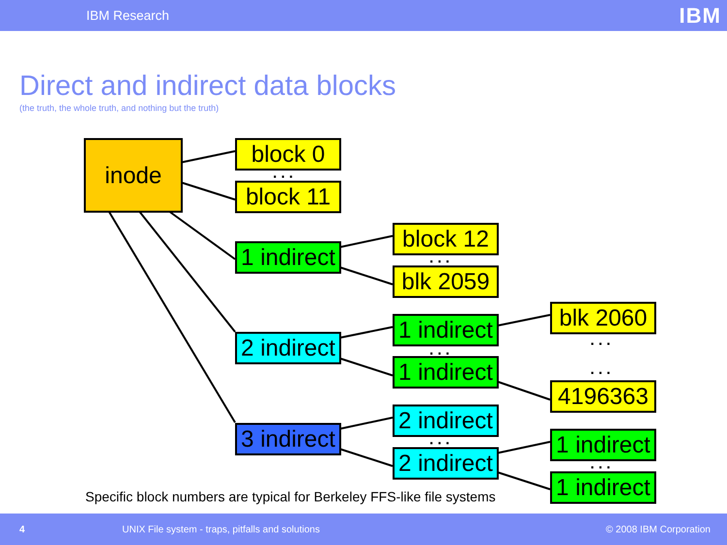IBM Research IBM
Direct and indirect data blocks
(the truth, the whole truth, and nothing but the truth)
inode block 0
. . .
block 11
1 indirect
2 indirect
3 indirect
block 12
. . .
blk 2059
1 indirect
. . .
1 indirect
2 indirect
. . .
2 indirect
blk 2060
. . .
. . .
4196363
1 indirect
. . .
1 indirect
Specific block numbers are typical for Berkeley FFS-like file systems
4 UNIX File system - traps, pitfalls and solutions © 2008 IBM Corporation